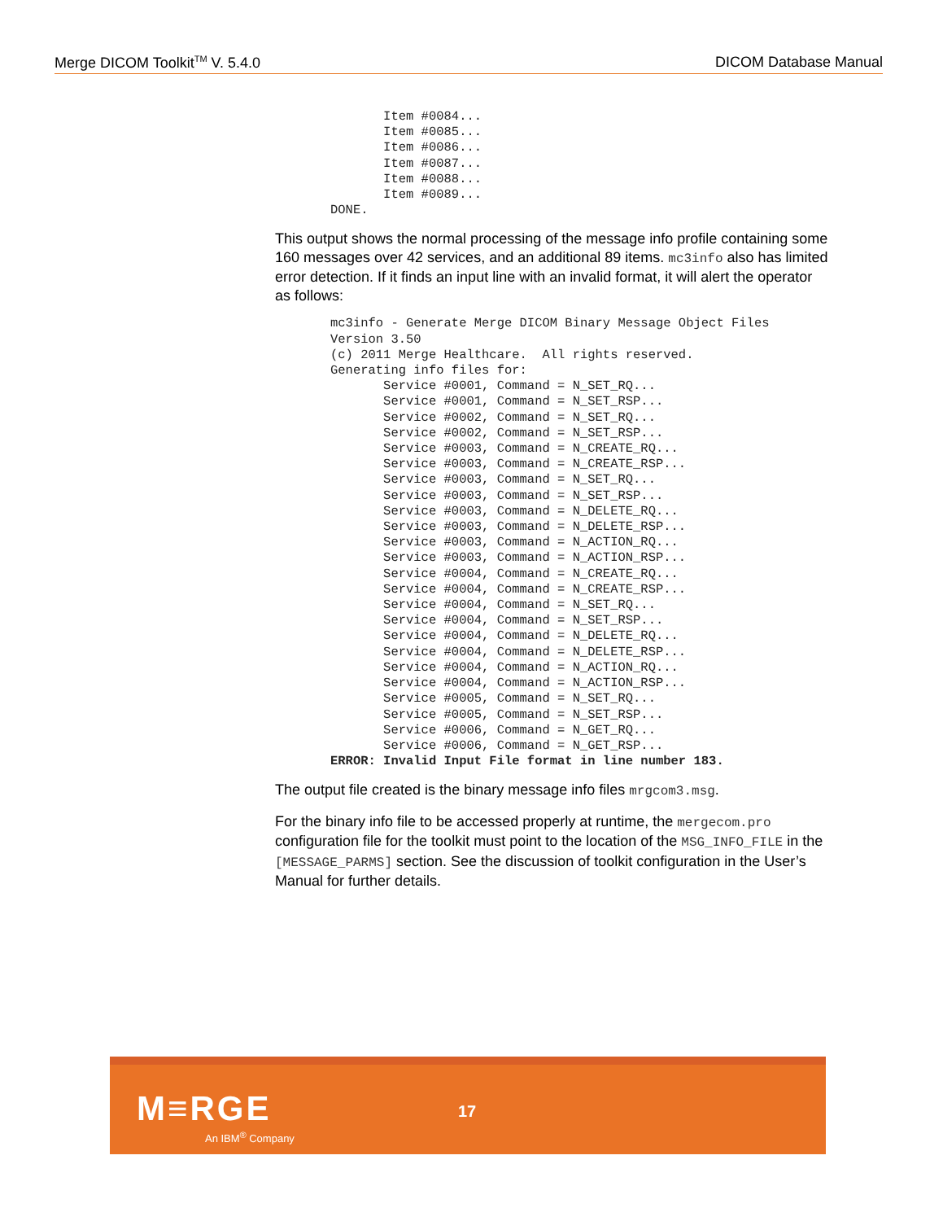Merge DICOM Toolkit<sup>TM</sup> V. 5.4.0 DICOM Database Manual
       Item #0084...
       Item #0085...
       Item #0086...
       Item #0087...
       Item #0088...
       Item #0089...
DONE.
This output shows the normal processing of the message info profile containing some 160 messages over 42 services, and an additional 89 items. mc3info also has limited error detection. If it finds an input line with an invalid format, it will alert the operator as follows:
mc3info - Generate Merge DICOM Binary Message Object Files
Version 3.50
(c) 2011 Merge Healthcare.  All rights reserved.
Generating info files for:
       Service #0001, Command = N_SET_RQ...
       Service #0001, Command = N_SET_RSP...
       Service #0002, Command = N_SET_RQ...
       Service #0002, Command = N_SET_RSP...
       Service #0003, Command = N_CREATE_RQ...
       Service #0003, Command = N_CREATE_RSP...
       Service #0003, Command = N_SET_RQ...
       Service #0003, Command = N_SET_RSP...
       Service #0003, Command = N_DELETE_RQ...
       Service #0003, Command = N_DELETE_RSP...
       Service #0003, Command = N_ACTION_RQ...
       Service #0003, Command = N_ACTION_RSP...
       Service #0004, Command = N_CREATE_RQ...
       Service #0004, Command = N_CREATE_RSP...
       Service #0004, Command = N_SET_RQ...
       Service #0004, Command = N_SET_RSP...
       Service #0004, Command = N_DELETE_RQ...
       Service #0004, Command = N_DELETE_RSP...
       Service #0004, Command = N_ACTION_RQ...
       Service #0004, Command = N_ACTION_RSP...
       Service #0005, Command = N_SET_RQ...
       Service #0005, Command = N_SET_RSP...
       Service #0006, Command = N_GET_RQ...
       Service #0006, Command = N_GET_RSP...
ERROR: Invalid Input File format in line number 183.
The output file created is the binary message info files mrgcom3.msg.
For the binary info file to be accessed properly at runtime, the mergecom.pro configuration file for the toolkit must point to the location of the MSG_INFO_FILE in the [MESSAGE_PARMS] section. See the discussion of toolkit configuration in the User’s Manual for further details.
M≡RGE
An IBM<sup>®</sup> Company
17